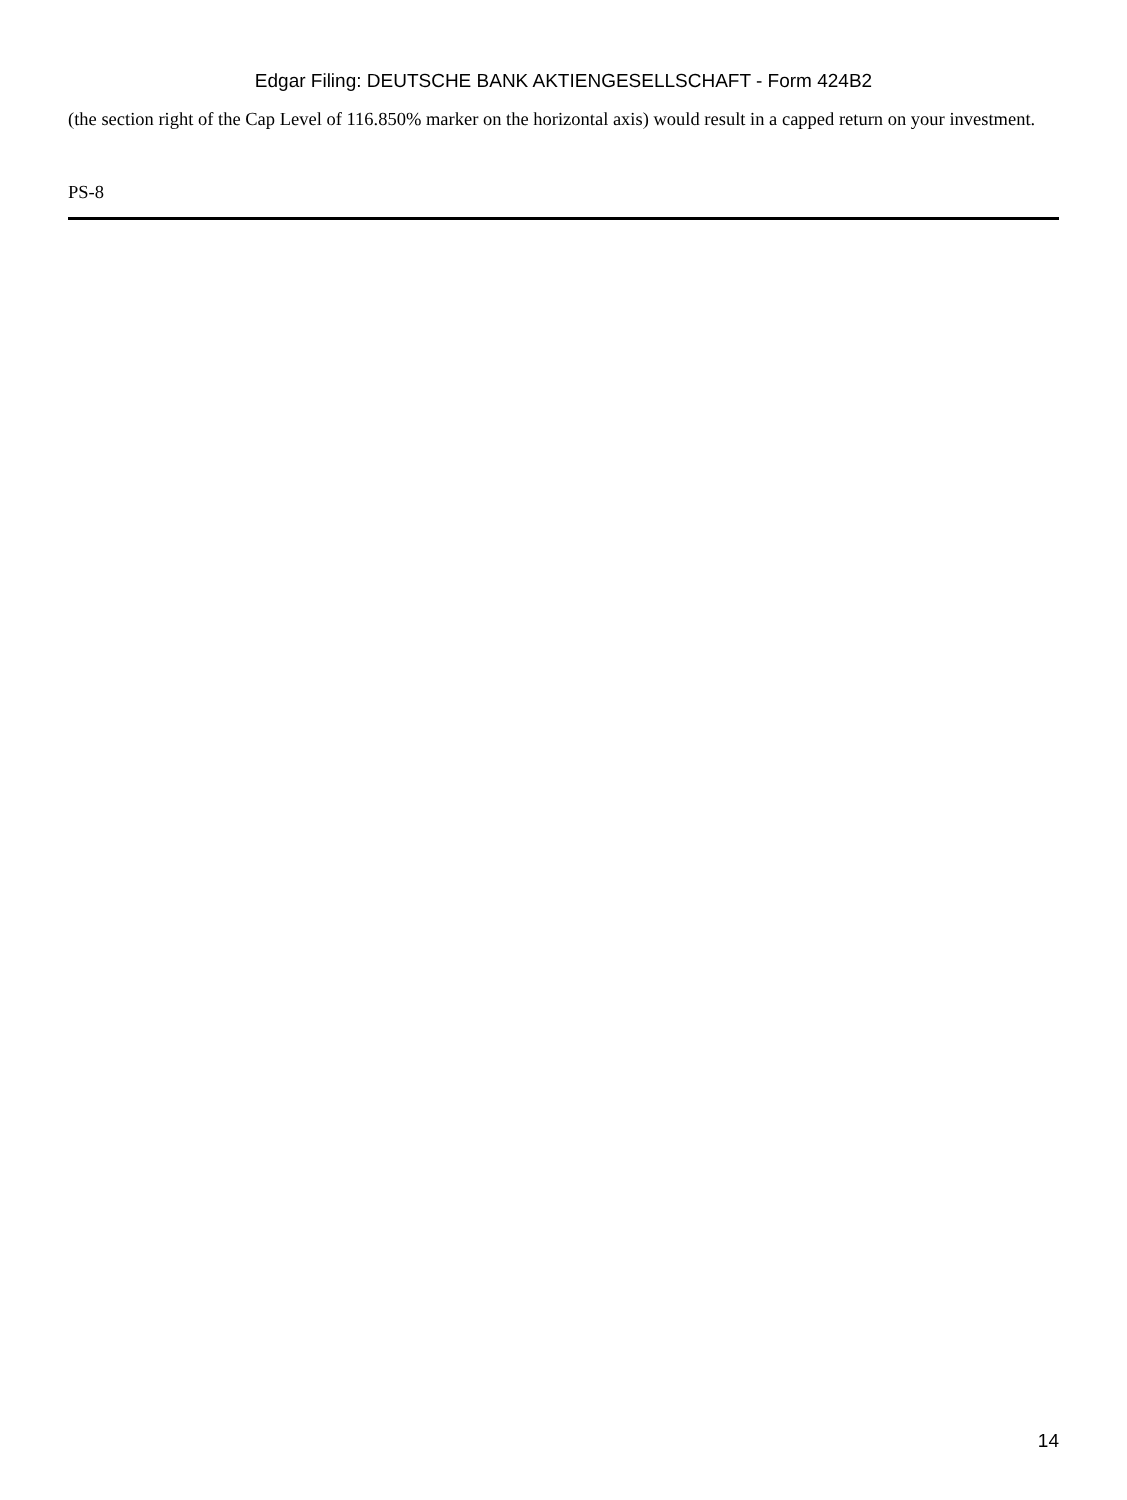Edgar Filing: DEUTSCHE BANK AKTIENGESELLSCHAFT - Form 424B2
(the section right of the Cap Level of 116.850% marker on the horizontal axis) would result in a capped return on your investment.
PS-8
14